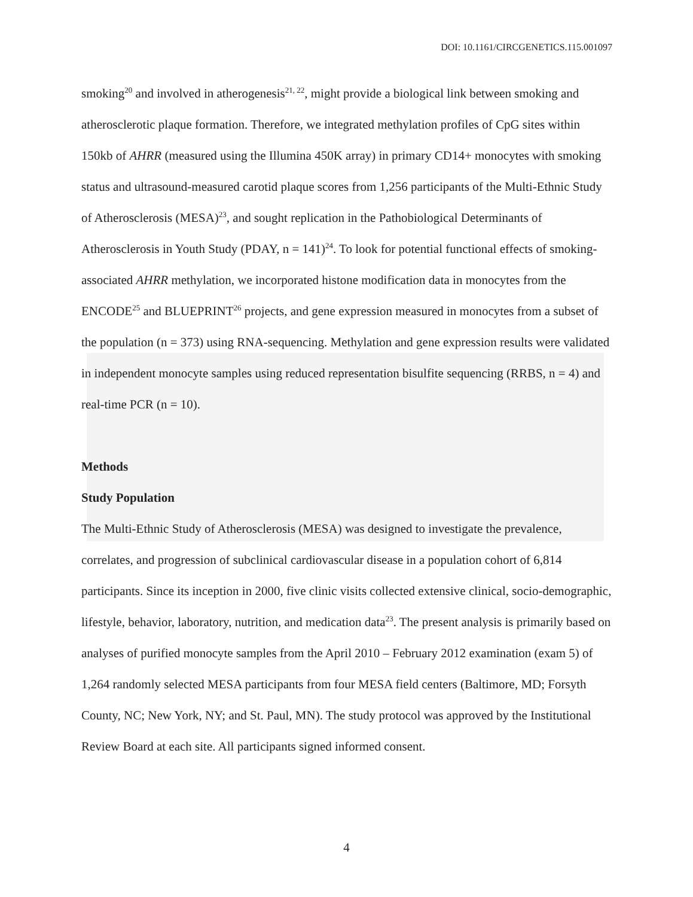DOI: 10.1161/CIRCGENETICS.115.001097
smoking<sup>20</sup> and involved in atherogenesis<sup>21, 22</sup>, might provide a biological link between smoking and atherosclerotic plaque formation. Therefore, we integrated methylation profiles of CpG sites within 150kb of AHRR (measured using the Illumina 450K array) in primary CD14+ monocytes with smoking status and ultrasound-measured carotid plaque scores from 1,256 participants of the Multi-Ethnic Study of Atherosclerosis (MESA)<sup>23</sup>, and sought replication in the Pathobiological Determinants of Atherosclerosis in Youth Study (PDAY, n = 141)<sup>24</sup>. To look for potential functional effects of smoking-associated AHRR methylation, we incorporated histone modification data in monocytes from the ENCODE<sup>25</sup> and BLUEPRINT<sup>26</sup> projects, and gene expression measured in monocytes from a subset of the population (n = 373) using RNA-sequencing. Methylation and gene expression results were validated in independent monocyte samples using reduced representation bisulfite sequencing (RRBS, n = 4) and real-time PCR (n = 10).
Methods
Study Population
The Multi-Ethnic Study of Atherosclerosis (MESA) was designed to investigate the prevalence, correlates, and progression of subclinical cardiovascular disease in a population cohort of 6,814 participants. Since its inception in 2000, five clinic visits collected extensive clinical, socio-demographic, lifestyle, behavior, laboratory, nutrition, and medication data<sup>23</sup>. The present analysis is primarily based on analyses of purified monocyte samples from the April 2010 – February 2012 examination (exam 5) of 1,264 randomly selected MESA participants from four MESA field centers (Baltimore, MD; Forsyth County, NC; New York, NY; and St. Paul, MN). The study protocol was approved by the Institutional Review Board at each site. All participants signed informed consent.
4